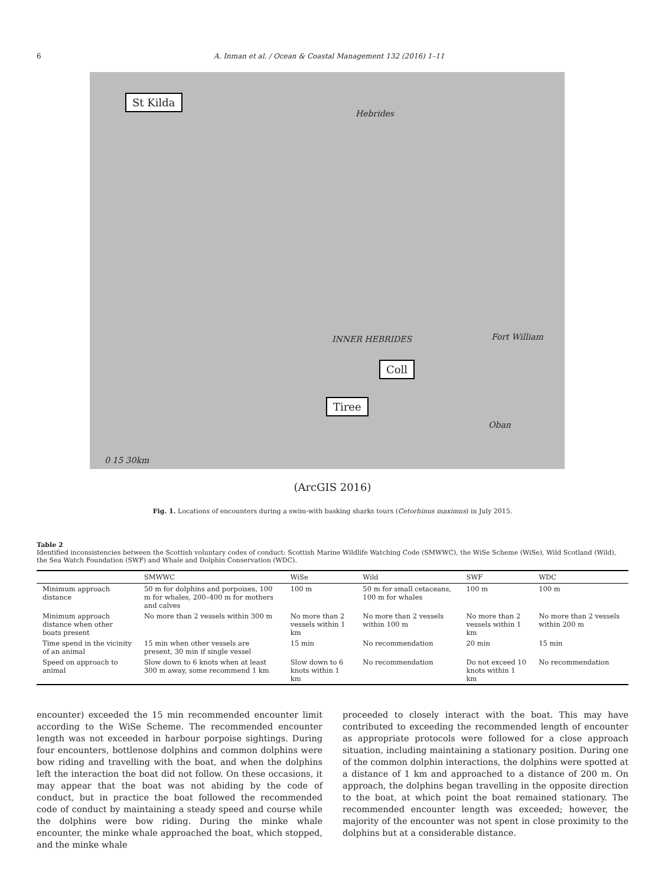6 A. Inman et al. / Ocean & Coastal Management 132 (2016) 1–11
St Kilda
Hebrides
INNER HEBRIDES Fort William
Coll
Tiree
Oban
0 15 30km
(ArcGIS 2016)
Fig. 1. Locations of encounters during a swim-with basking sharks tours (Cetorhinus maximus) in July 2015.
Table 2
Identified inconsistencies between the Scottish voluntary codes of conduct: Scottish Marine Wildlife Watching Code (SMWWC), the WiSe Scheme (WiSe), Wild Scotland (Wild), the Sea Watch Foundation (SWF) and Whale and Dolphin Conservation (WDC).
| | SMWWC | WiSe | Wild | SWF | WDC |
| --- | --- | --- | --- | --- | --- |
| Minimum approach distance | 50 m for dolphins and porpoises, 100 m for whales, 200–400 m for mothers and calves | 100 m | 50 m for small cetaceans, 100 m for whales | 100 m | 100 m |
| Minimum approach distance when other boats present | No more than 2 vessels within 300 m | No more than 2 vessels within 1 km | No more than 2 vessels within 100 m | No more than 2 vessels within 1 km | No more than 2 vessels within 200 m |
| Time spend in the vicinity of an animal | 15 min when other vessels are present, 30 min if single vessel | 15 min | No recommendation | 20 min | 15 min |
| Speed on approach to animal | Slow down to 6 knots when at least 300 m away, some recommend 1 km | Slow down to 6 knots within 1 km | No recommendation | Do not exceed 10 knots within 1 km | No recommendation |
encounter) exceeded the 15 min recommended encounter limit according to the WiSe Scheme. The recommended encounter length was not exceeded in harbour porpoise sightings. During four encounters, bottlenose dolphins and common dolphins were bow riding and travelling with the boat, and when the dolphins left the interaction the boat did not follow. On these occasions, it may appear that the boat was not abiding by the code of conduct, but in practice the boat followed the recommended code of conduct by maintaining a steady speed and course while the dolphins were bow riding. During the minke whale encounter, the minke whale approached the boat, which stopped, and the minke whale
proceeded to closely interact with the boat. This may have contributed to exceeding the recommended length of encounter as appropriate protocols were followed for a close approach situation, including maintaining a stationary position. During one of the common dolphin interactions, the dolphins were spotted at a distance of 1 km and approached to a distance of 200 m. On approach, the dolphins began travelling in the opposite direction to the boat, at which point the boat remained stationary. The recommended encounter length was exceeded; however, the majority of the encounter was not spent in close proximity to the dolphins but at a considerable distance.